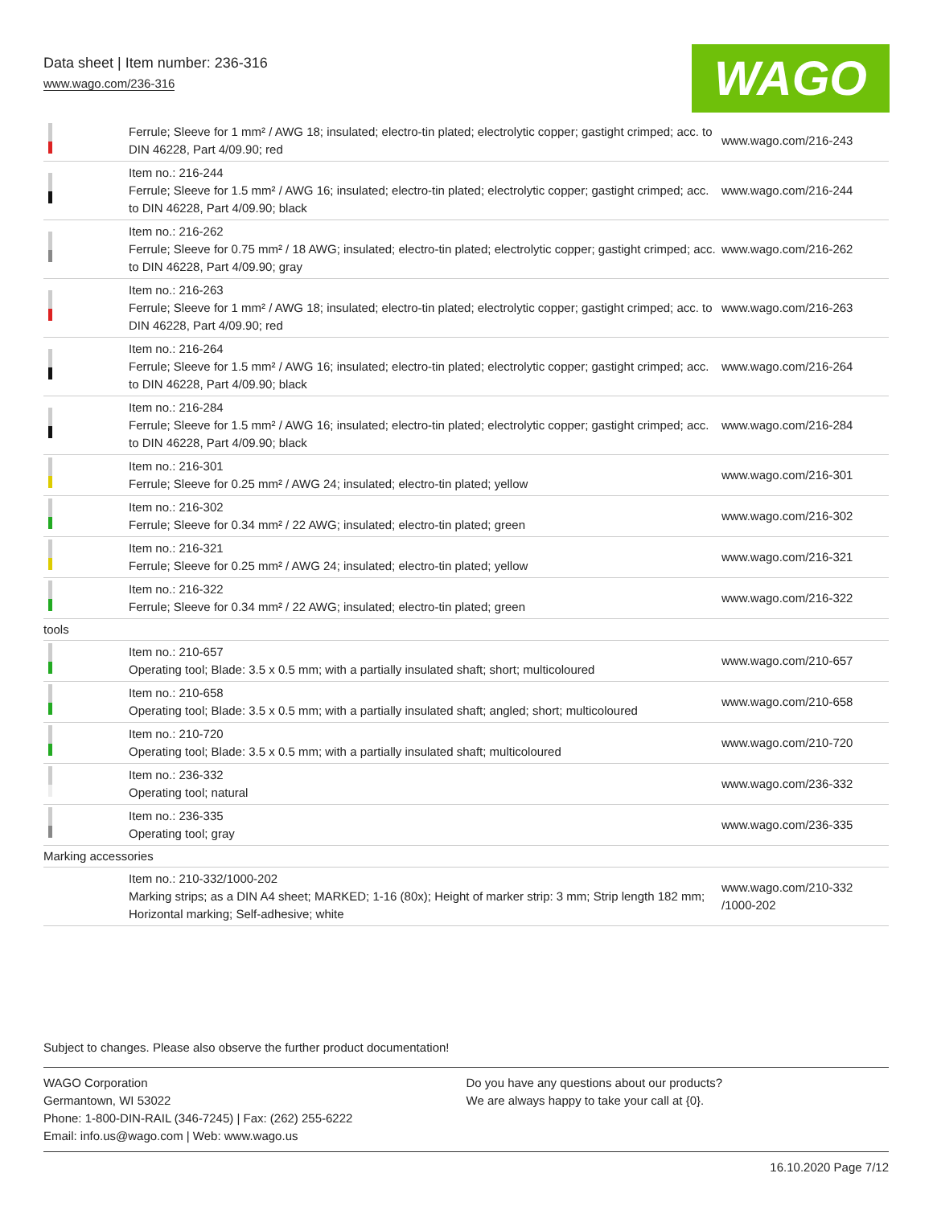Data sheet | Item number: 236-316
www.wago.com/236-316
WAGO
| | Ferrule; Sleeve for 1 mm² / AWG 18; insulated; electro-tin plated; electrolytic copper; gastight crimped; acc. to DIN 46228, Part 4/09.90; red | www.wago.com/216-243 |
| | Item no.: 216-244 Ferrule; Sleeve for 1.5 mm² / AWG 16; insulated; electro-tin plated; electrolytic copper; gastight crimped; acc. to DIN 46228, Part 4/09.90; black | www.wago.com/216-244 |
| | Item no.: 216-262 Ferrule; Sleeve for 0.75 mm² / 18 AWG; insulated; electro-tin plated; electrolytic copper; gastight crimped; acc. to DIN 46228, Part 4/09.90; gray | www.wago.com/216-262 |
| | Item no.: 216-263 Ferrule; Sleeve for 1 mm² / AWG 18; insulated; electro-tin plated; electrolytic copper; gastight crimped; acc. to DIN 46228, Part 4/09.90; red | www.wago.com/216-263 |
| | Item no.: 216-264 Ferrule; Sleeve for 1.5 mm² / AWG 16; insulated; electro-tin plated; electrolytic copper; gastight crimped; acc. to DIN 46228, Part 4/09.90; black | www.wago.com/216-264 |
| | Item no.: 216-284 Ferrule; Sleeve for 1.5 mm² / AWG 16; insulated; electro-tin plated; electrolytic copper; gastight crimped; acc. to DIN 46228, Part 4/09.90; black | www.wago.com/216-284 |
| | Item no.: 216-301 Ferrule; Sleeve for 0.25 mm² / AWG 24; insulated; electro-tin plated; yellow | www.wago.com/216-301 |
| | Item no.: 216-302 Ferrule; Sleeve for 0.34 mm² / 22 AWG; insulated; electro-tin plated; green | www.wago.com/216-302 |
| | Item no.: 216-321 Ferrule; Sleeve for 0.25 mm² / AWG 24; insulated; electro-tin plated; yellow | www.wago.com/216-321 |
| | Item no.: 216-322 Ferrule; Sleeve for 0.34 mm² / 22 AWG; insulated; electro-tin plated; green | www.wago.com/216-322 |
| tools | | |
| | Item no.: 210-657 Operating tool; Blade: 3.5 x 0.5 mm; with a partially insulated shaft; short; multicoloured | www.wago.com/210-657 |
| | Item no.: 210-658 Operating tool; Blade: 3.5 x 0.5 mm; with a partially insulated shaft; angled; short; multicoloured | www.wago.com/210-658 |
| | Item no.: 210-720 Operating tool; Blade: 3.5 x 0.5 mm; with a partially insulated shaft; multicoloured | www.wago.com/210-720 |
| | Item no.: 236-332 Operating tool; natural | www.wago.com/236-332 |
| | Item no.: 236-335 Operating tool; gray | www.wago.com/236-335 |
| Marking accessories | | |
| | Item no.: 210-332/1000-202 Marking strips; as a DIN A4 sheet; MARKED; 1-16 (80x); Height of marker strip: 3 mm; Strip length 182 mm; Horizontal marking; Self-adhesive; white | www.wago.com/210-332 /1000-202 |
Subject to changes. Please also observe the further product documentation!
WAGO Corporation
Germantown, WI 53022
Phone: 1-800-DIN-RAIL (346-7245) | Fax: (262) 255-6222
Email: info.us@wago.com | Web: www.wago.us
Do you have any questions about our products?
We are always happy to take your call at {0}.
16.10.2020 Page 7/12